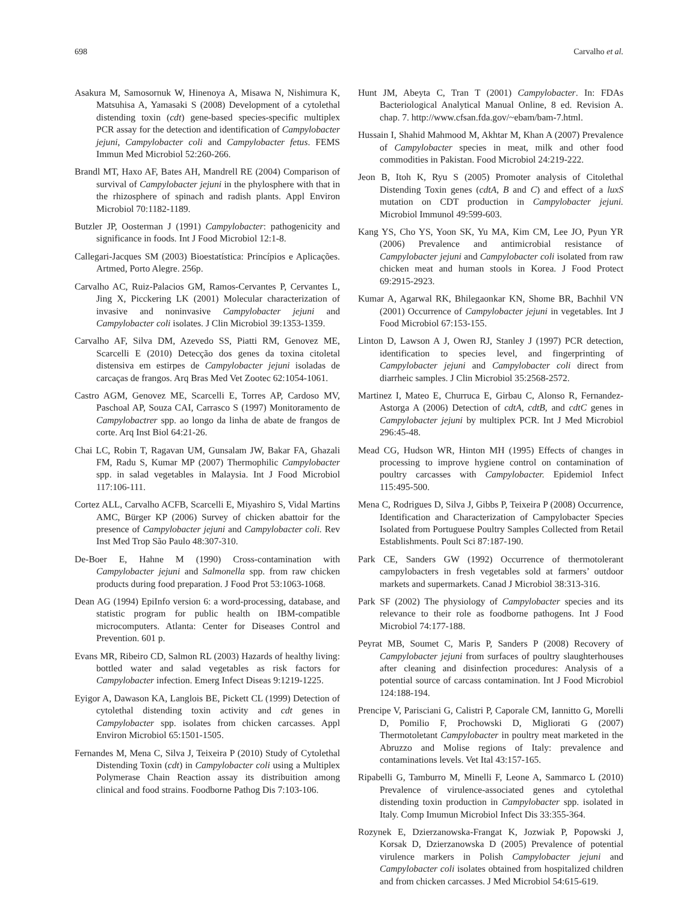698 Carvalho et al.
Asakura M, Samosornuk W, Hinenoya A, Misawa N, Nishimura K, Matsuhisa A, Yamasaki S (2008) Development of a cytolethal distending toxin (cdt) gene-based species-specific multiplex PCR assay for the detection and identification of Campylobacter jejuni, Campylobacter coli and Campylobacter fetus. FEMS Immun Med Microbiol 52:260-266.
Brandl MT, Haxo AF, Bates AH, Mandrell RE (2004) Comparison of survival of Campylobacter jejuni in the phylosphere with that in the rhizosphere of spinach and radish plants. Appl Environ Microbiol 70:1182-1189.
Butzler JP, Oosterman J (1991) Campylobacter: pathogenicity and significance in foods. Int J Food Microbiol 12:1-8.
Callegari-Jacques SM (2003) Bioestatística: Princípios e Aplicações. Artmed, Porto Alegre. 256p.
Carvalho AC, Ruiz-Palacios GM, Ramos-Cervantes P, Cervantes L, Jing X, Picckering LK (2001) Molecular characterization of invasive and noninvasive Campylobacter jejuni and Campylobacter coli isolates. J Clin Microbiol 39:1353-1359.
Carvalho AF, Silva DM, Azevedo SS, Piatti RM, Genovez ME, Scarcelli E (2010) Detecção dos genes da toxina citoletal distensiva em estirpes de Campylobacter jejuni isoladas de carcaças de frangos. Arq Bras Med Vet Zootec 62:1054-1061.
Castro AGM, Genovez ME, Scarcelli E, Torres AP, Cardoso MV, Paschoal AP, Souza CAI, Carrasco S (1997) Monitoramento de Campylobactrer spp. ao longo da linha de abate de frangos de corte. Arq Inst Biol 64:21-26.
Chai LC, Robin T, Ragavan UM, Gunsalam JW, Bakar FA, Ghazali FM, Radu S, Kumar MP (2007) Thermophilic Campylobacter spp. in salad vegetables in Malaysia. Int J Food Microbiol 117:106-111.
Cortez ALL, Carvalho ACFB, Scarcelli E, Miyashiro S, Vidal Martins AMC, Bürger KP (2006) Survey of chicken abattoir for the presence of Campylobacter jejuni and Campylobacter coli. Rev Inst Med Trop São Paulo 48:307-310.
De-Boer E, Hahne M (1990) Cross-contamination with Campylobacter jejuni and Salmonella spp. from raw chicken products during food preparation. J Food Prot 53:1063-1068.
Dean AG (1994) EpiInfo version 6: a word-processing, database, and statistic program for public health on IBM-compatible microcomputers. Atlanta: Center for Diseases Control and Prevention. 601 p.
Evans MR, Ribeiro CD, Salmon RL (2003) Hazards of healthy living: bottled water and salad vegetables as risk factors for Campylobacter infection. Emerg Infect Diseas 9:1219-1225.
Eyigor A, Dawason KA, Langlois BE, Pickett CL (1999) Detection of cytolethal distending toxin activity and cdt genes in Campylobacter spp. isolates from chicken carcasses. Appl Environ Microbiol 65:1501-1505.
Fernandes M, Mena C, Silva J, Teixeira P (2010) Study of Cytolethal Distending Toxin (cdt) in Campylobacter coli using a Multiplex Polymerase Chain Reaction assay its distribuition among clinical and food strains. Foodborne Pathog Dis 7:103-106.
Hunt JM, Abeyta C, Tran T (2001) Campylobacter. In: FDAs Bacteriological Analytical Manual Online, 8 ed. Revision A. chap. 7. http://www.cfsan.fda.gov/~ebam/bam-7.html.
Hussain I, Shahid Mahmood M, Akhtar M, Khan A (2007) Prevalence of Campylobacter species in meat, milk and other food commodities in Pakistan. Food Microbiol 24:219-222.
Jeon B, Itoh K, Ryu S (2005) Promoter analysis of Citolethal Distending Toxin genes (cdtA, B and C) and effect of a luxS mutation on CDT production in Campylobacter jejuni. Microbiol Immunol 49:599-603.
Kang YS, Cho YS, Yoon SK, Yu MA, Kim CM, Lee JO, Pyun YR (2006) Prevalence and antimicrobial resistance of Campylobacter jejuni and Campylobacter coli isolated from raw chicken meat and human stools in Korea. J Food Protect 69:2915-2923.
Kumar A, Agarwal RK, Bhilegaonkar KN, Shome BR, Bachhil VN (2001) Occurrence of Campylobacter jejuni in vegetables. Int J Food Microbiol 67:153-155.
Linton D, Lawson A J, Owen RJ, Stanley J (1997) PCR detection, identification to species level, and fingerprinting of Campylobacter jejuni and Campylobacter coli direct from diarrheic samples. J Clin Microbiol 35:2568-2572.
Martinez I, Mateo E, Churruca E, Girbau C, Alonso R, Fernandez-Astorga A (2006) Detection of cdtA, cdtB, and cdtC genes in Campylobacter jejuni by multiplex PCR. Int J Med Microbiol 296:45-48.
Mead CG, Hudson WR, Hinton MH (1995) Effects of changes in processing to improve hygiene control on contamination of poultry carcasses with Campylobacter. Epidemiol Infect 115:495-500.
Mena C, Rodrigues D, Silva J, Gibbs P, Teixeira P (2008) Occurrence, Identification and Characterization of Campylobacter Species Isolated from Portuguese Poultry Samples Collected from Retail Establishments. Poult Sci 87:187-190.
Park CE, Sanders GW (1992) Occurrence of thermotolerant campylobacters in fresh vegetables sold at farmers’ outdoor markets and supermarkets. Canad J Microbiol 38:313-316.
Park SF (2002) The physiology of Campylobacter species and its relevance to their role as foodborne pathogens. Int J Food Microbiol 74:177-188.
Peyrat MB, Soumet C, Maris P, Sanders P (2008) Recovery of Campylobacter jejuni from surfaces of poultry slaughterhouses after cleaning and disinfection procedures: Analysis of a potential source of carcass contamination. Int J Food Microbiol 124:188-194.
Prencipe V, Parisciani G, Calistri P, Caporale CM, Iannitto G, Morelli D, Pomilio F, Prochowski D, Migliorati G (2007) Thermotoletant Campylobacter in poultry meat marketed in the Abruzzo and Molise regions of Italy: prevalence and contaminations levels. Vet Ital 43:157-165.
Ripabelli G, Tamburro M, Minelli F, Leone A, Sammarco L (2010) Prevalence of virulence-associated genes and cytolethal distending toxin production in Campylobacter spp. isolated in Italy. Comp Imumun Microbiol Infect Dis 33:355-364.
Rozynek E, Dzierzanowska-Frangat K, Jozwiak P, Popowski J, Korsak D, Dzierzanowska D (2005) Prevalence of potential virulence markers in Polish Campylobacter jejuni and Campylobacter coli isolates obtained from hospitalized children and from chicken carcasses. J Med Microbiol 54:615-619.